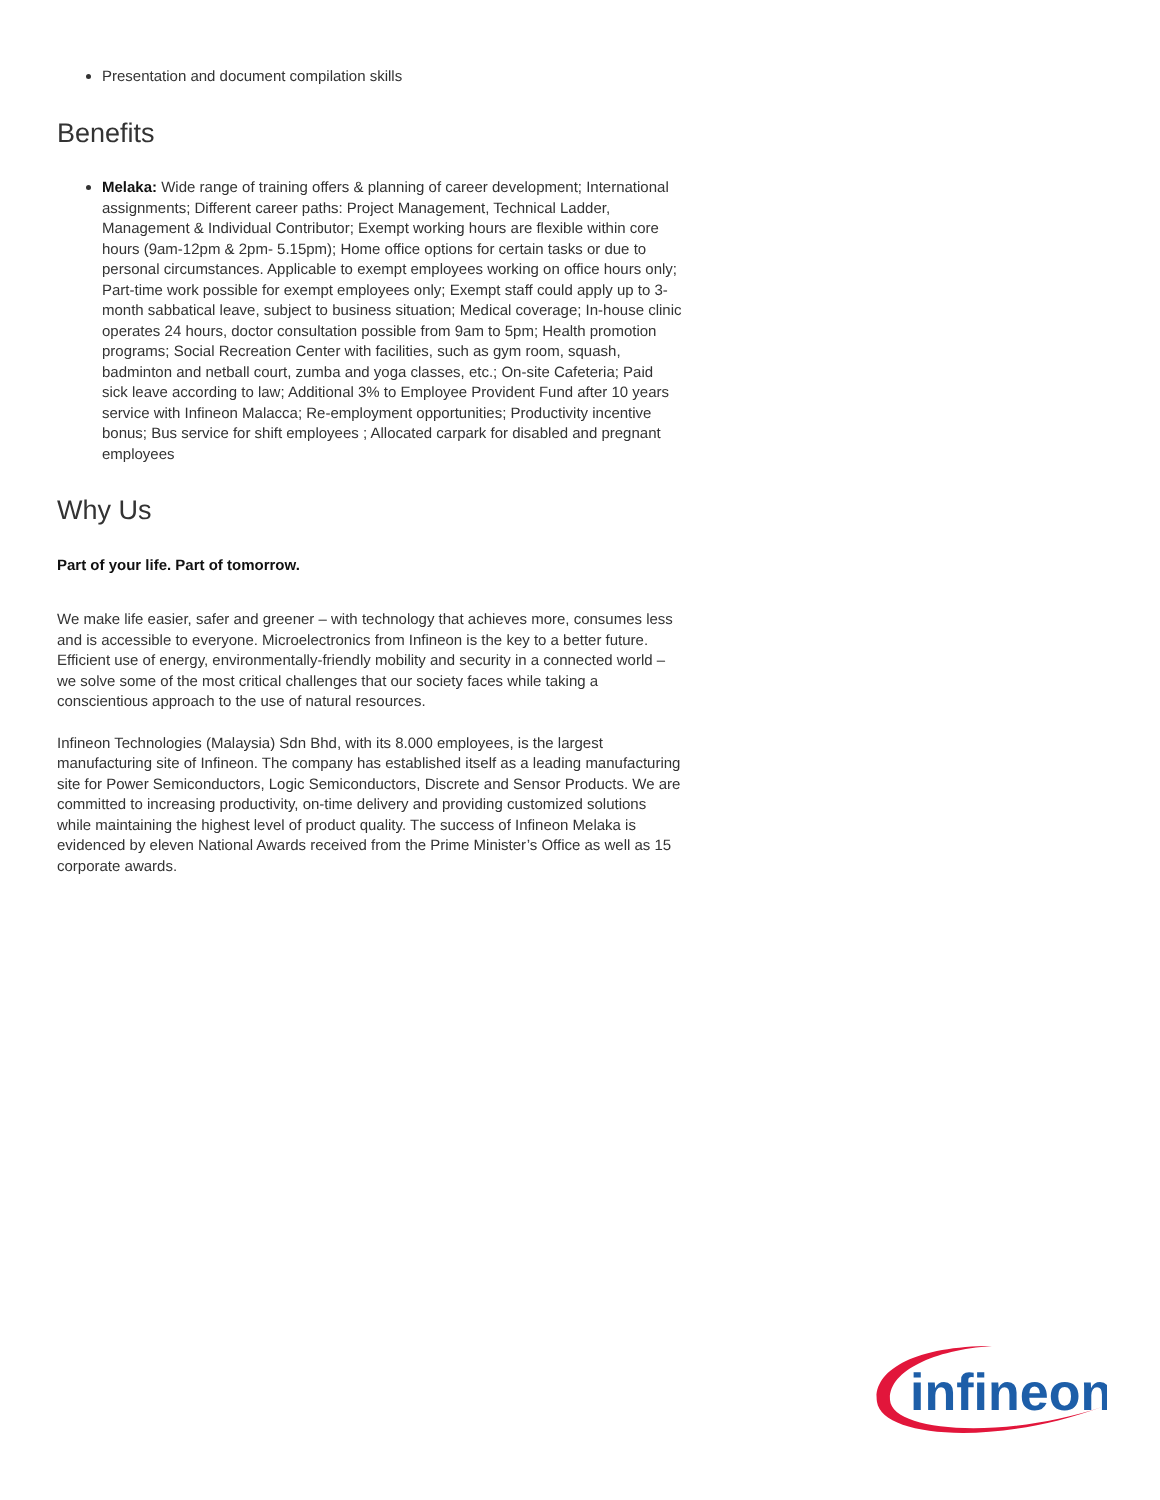Presentation and document compilation skills
Benefits
Melaka: Wide range of training offers & planning of career development; International assignments; Different career paths: Project Management, Technical Ladder, Management & Individual Contributor; Exempt working hours are flexible within core hours (9am-12pm & 2pm- 5.15pm); Home office options for certain tasks or due to personal circumstances. Applicable to exempt employees working on office hours only; Part-time work possible for exempt employees only; Exempt staff could apply up to 3-month sabbatical leave, subject to business situation; Medical coverage; In-house clinic operates 24 hours, doctor consultation possible from 9am to 5pm; Health promotion programs; Social Recreation Center with facilities, such as gym room, squash, badminton and netball court, zumba and yoga classes, etc.; On-site Cafeteria; Paid sick leave according to law; Additional 3% to Employee Provident Fund after 10 years service with Infineon Malacca; Re-employment opportunities; Productivity incentive bonus; Bus service for shift employees ; Allocated carpark for disabled and pregnant employees
Why Us
Part of your life. Part of tomorrow.
We make life easier, safer and greener – with technology that achieves more, consumes less and is accessible to everyone. Microelectronics from Infineon is the key to a better future. Efficient use of energy, environmentally-friendly mobility and security in a connected world – we solve some of the most critical challenges that our society faces while taking a conscientious approach to the use of natural resources.
Infineon Technologies (Malaysia) Sdn Bhd, with its 8.000 employees, is the largest manufacturing site of Infineon. The company has established itself as a leading manufacturing site for Power Semiconductors, Logic Semiconductors, Discrete and Sensor Products. We are committed to increasing productivity, on-time delivery and providing customized solutions while maintaining the highest level of product quality. The success of Infineon Melaka is evidenced by eleven National Awards received from the Prime Minister’s Office as well as 15 corporate awards.
infineon